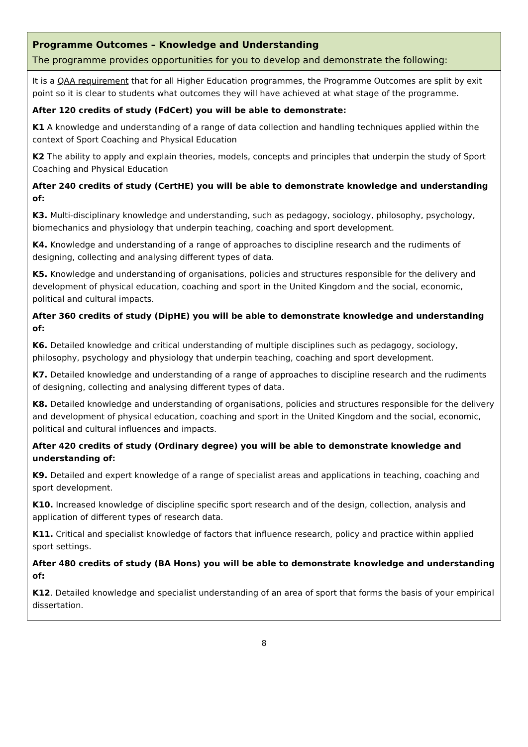| Programme Outcomes – Knowledge and Understanding The programme provides opportunities for you to develop and demonstrate the following: |
| It is a QAA requirement that for all Higher Education programmes, the Programme Outcomes are split by exit point so it is clear to students what outcomes they will have achieved at what stage of the programme. After 120 credits of study (FdCert) you will be able to demonstrate: K1 A knowledge and understanding of a range of data collection and handling techniques applied within the context of Sport Coaching and Physical Education K2 The ability to apply and explain theories, models, concepts and principles that underpin the study of Sport Coaching and Physical Education After 240 credits of study (CertHE) you will be able to demonstrate knowledge and understanding of: K3. Multi-disciplinary knowledge and understanding, such as pedagogy, sociology, philosophy, psychology, biomechanics and physiology that underpin teaching, coaching and sport development. K4. Knowledge and understanding of a range of approaches to discipline research and the rudiments of designing, collecting and analysing different types of data. K5. Knowledge and understanding of organisations, policies and structures responsible for the delivery and development of physical education, coaching and sport in the United Kingdom and the social, economic, political and cultural impacts. After 360 credits of study (DipHE) you will be able to demonstrate knowledge and understanding of: K6. Detailed knowledge and critical understanding of multiple disciplines such as pedagogy, sociology, philosophy, psychology and physiology that underpin teaching, coaching and sport development. K7. Detailed knowledge and understanding of a range of approaches to discipline research and the rudiments of designing, collecting and analysing different types of data. K8. Detailed knowledge and understanding of organisations, policies and structures responsible for the delivery and development of physical education, coaching and sport in the United Kingdom and the social, economic, political and cultural influences and impacts. After 420 credits of study (Ordinary degree) you will be able to demonstrate knowledge and understanding of: K9. Detailed and expert knowledge of a range of specialist areas and applications in teaching, coaching and sport development. K10. Increased knowledge of discipline specific sport research and of the design, collection, analysis and application of different types of research data. K11. Critical and specialist knowledge of factors that influence research, policy and practice within applied sport settings. After 480 credits of study (BA Hons) you will be able to demonstrate knowledge and understanding of: K12 . Detailed knowledge and specialist understanding of an area of sport that forms the basis of your empirical dissertation. |
8